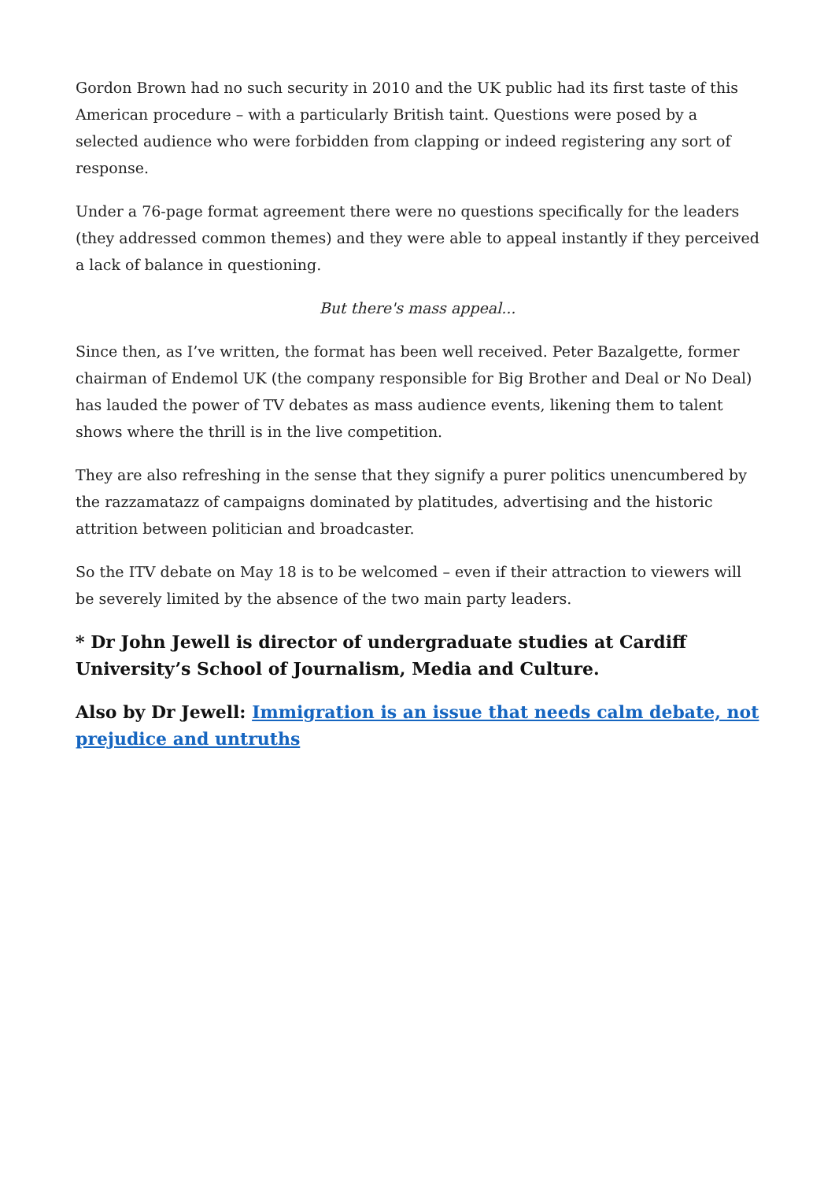Gordon Brown had no such security in 2010 and the UK public had its first taste of this American procedure – with a particularly British taint. Questions were posed by a selected audience who were forbidden from clapping or indeed registering any sort of response.
Under a 76-page format agreement there were no questions specifically for the leaders (they addressed common themes) and they were able to appeal instantly if they perceived a lack of balance in questioning.
But there's mass appeal...
Since then, as I’ve written, the format has been well received. Peter Bazalgette, former chairman of Endemol UK (the company responsible for Big Brother and Deal or No Deal) has lauded the power of TV debates as mass audience events, likening them to talent shows where the thrill is in the live competition.
They are also refreshing in the sense that they signify a purer politics unencumbered by the razzamatazz of campaigns dominated by platitudes, advertising and the historic attrition between politician and broadcaster.
So the ITV debate on May 18 is to be welcomed – even if their attraction to viewers will be severely limited by the absence of the two main party leaders.
* Dr John Jewell is director of undergraduate studies at Cardiff University’s School of Journalism, Media and Culture.
Also by Dr Jewell: Immigration is an issue that needs calm debate, not prejudice and untruths